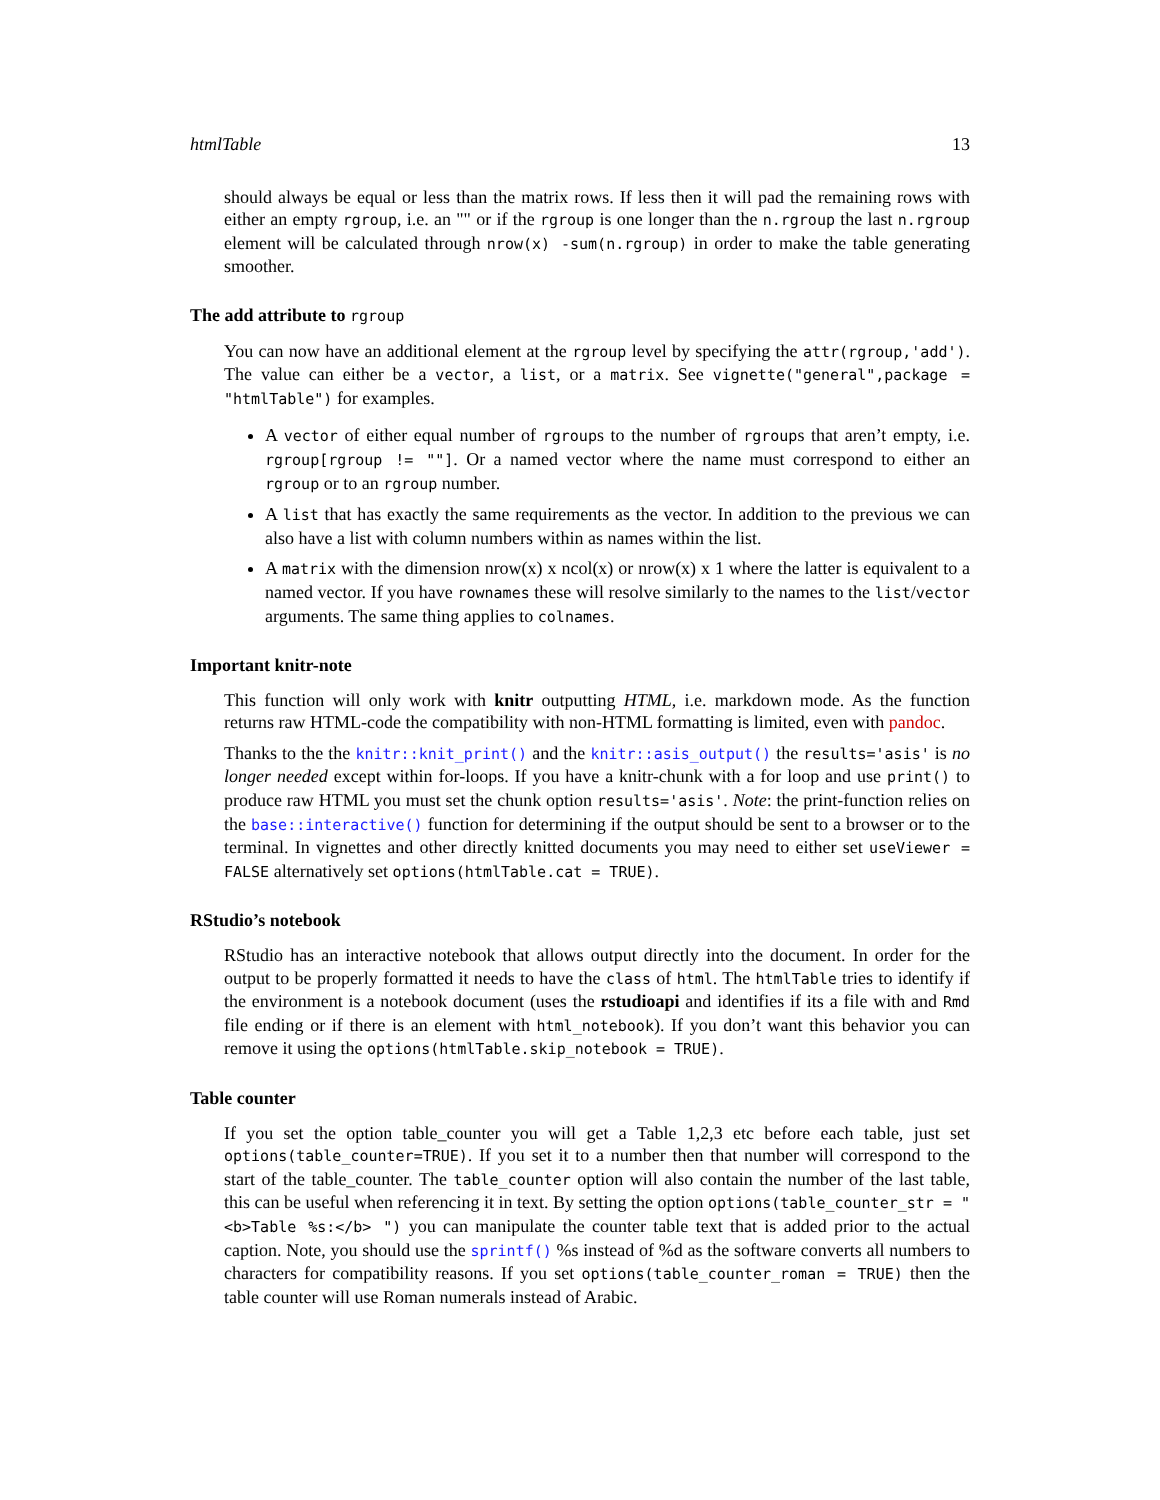htmlTable 13
should always be equal or less than the matrix rows. If less then it will pad the remaining rows with either an empty rgroup, i.e. an "" or if the rgroup is one longer than the n.rgroup the last n.rgroup element will be calculated through nrow(x) -sum(n.rgroup) in order to make the table generating smoother.
The add attribute to rgroup
You can now have an additional element at the rgroup level by specifying the attr(rgroup,'add'). The value can either be a vector, a list, or a matrix. See vignette("general",package = "htmlTable") for examples.
A vector of either equal number of rgroups to the number of rgroups that aren’t empty, i.e. rgroup[rgroup != ""]. Or a named vector where the name must correspond to either an rgroup or to an rgroup number.
A list that has exactly the same requirements as the vector. In addition to the previous we can also have a list with column numbers within as names within the list.
A matrix with the dimension nrow(x) x ncol(x) or nrow(x) x 1 where the latter is equivalent to a named vector. If you have rownames these will resolve similarly to the names to the list/vector arguments. The same thing applies to colnames.
Important knitr-note
This function will only work with knitr outputting HTML, i.e. markdown mode. As the function returns raw HTML-code the compatibility with non-HTML formatting is limited, even with pandoc.
Thanks to the the knitr::knit_print() and the knitr::asis_output() the results='asis' is no longer needed except within for-loops. If you have a knitr-chunk with a for loop and use print() to produce raw HTML you must set the chunk option results='asis'. Note: the print-function relies on the base::interactive() function for determining if the output should be sent to a browser or to the terminal. In vignettes and other directly knitted documents you may need to either set useViewer = FALSE alternatively set options(htmlTable.cat = TRUE).
RStudio’s notebook
RStudio has an interactive notebook that allows output directly into the document. In order for the output to be properly formatted it needs to have the class of html. The htmlTable tries to identify if the environment is a notebook document (uses the rstudioapi and identifies if its a file with and Rmd file ending or if there is an element with html_notebook). If you don’t want this behavior you can remove it using the options(htmlTable.skip_notebook = TRUE).
Table counter
If you set the option table_counter you will get a Table 1,2,3 etc before each table, just set options(table_counter=TRUE). If you set it to a number then that number will correspond to the start of the table_counter. The table_counter option will also contain the number of the last table, this can be useful when referencing it in text. By setting the option options(table_counter_str = "<b>Table %s:</b> ") you can manipulate the counter table text that is added prior to the actual caption. Note, you should use the sprintf() %s instead of %d as the software converts all numbers to characters for compatibility reasons. If you set options(table_counter_roman = TRUE) then the table counter will use Roman numerals instead of Arabic.